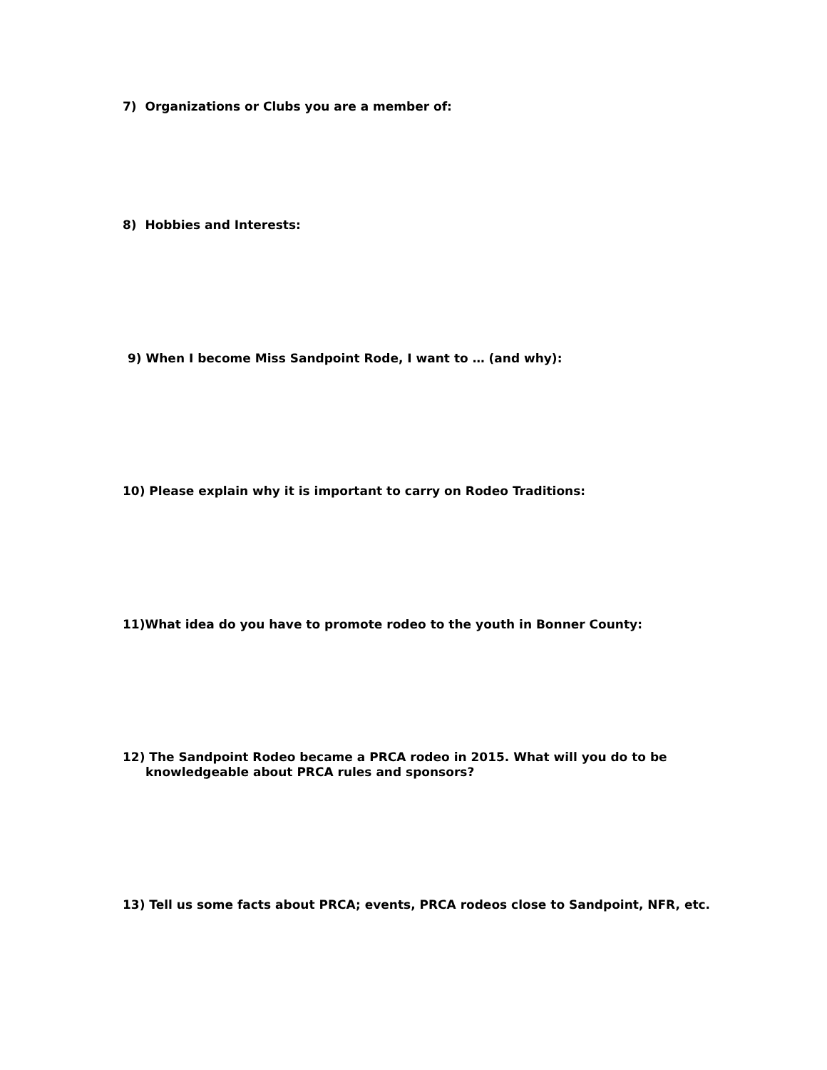7) Organizations or Clubs you are a member of:
8) Hobbies and Interests:
9) When I become Miss Sandpoint Rode, I want to … (and why):
10) Please explain why it is important to carry on Rodeo Traditions:
11)What idea do you have to promote rodeo to the youth in Bonner County:
12) The Sandpoint Rodeo became a PRCA rodeo in 2015. What will you do to be
knowledgeable about PRCA rules and sponsors?
13) Tell us some facts about PRCA; events, PRCA rodeos close to Sandpoint, NFR, etc.